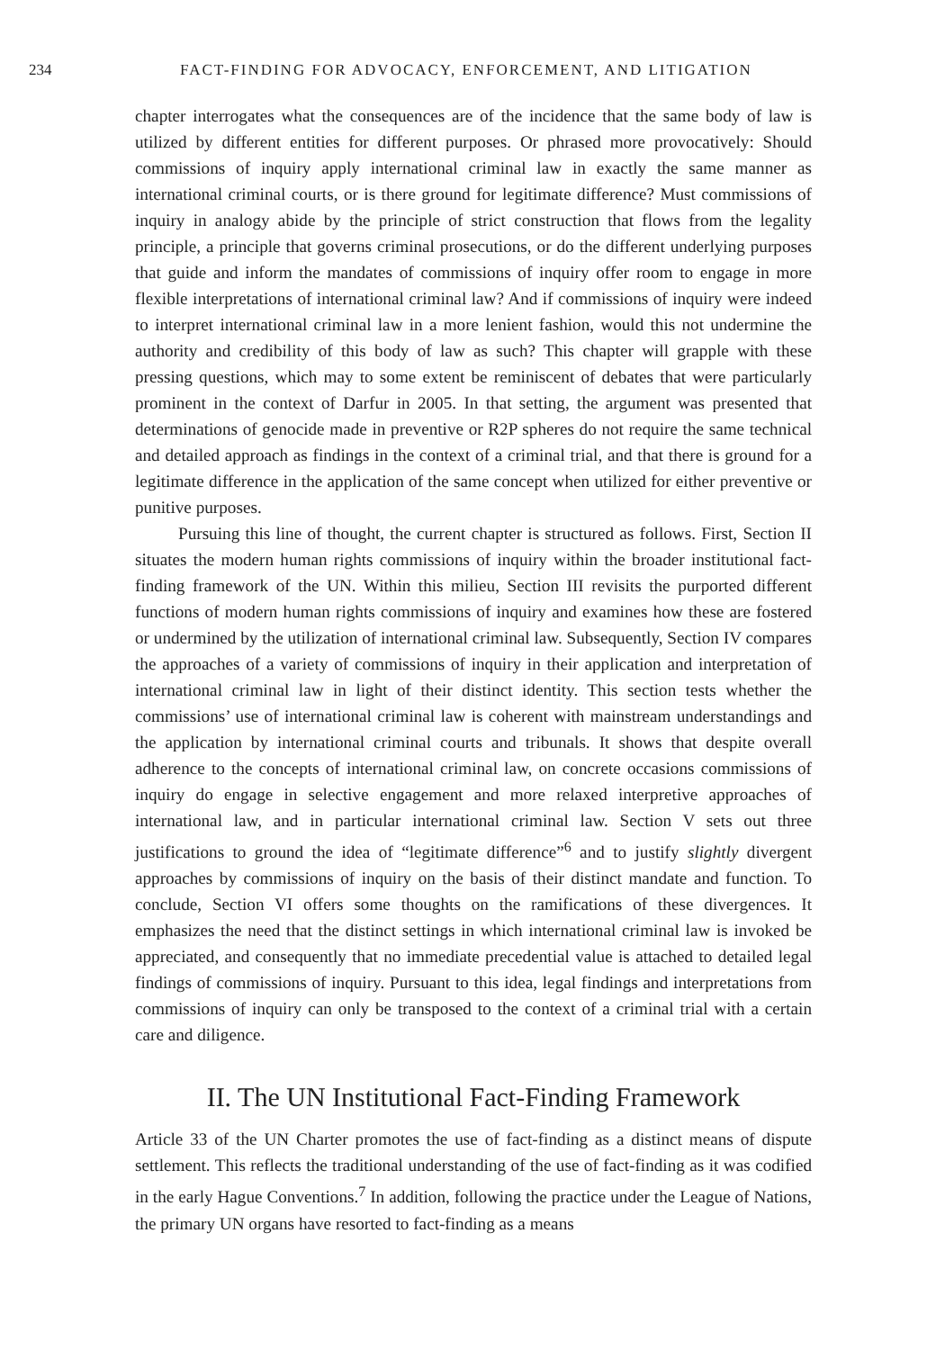234 FACT-FINDING FOR ADVOCACY, ENFORCEMENT, AND LITIGATION
chapter interrogates what the consequences are of the incidence that the same body of law is utilized by different entities for different purposes. Or phrased more provocatively: Should commissions of inquiry apply international criminal law in exactly the same manner as international criminal courts, or is there ground for legitimate difference? Must commissions of inquiry in analogy abide by the principle of strict construction that flows from the legality principle, a principle that governs criminal prosecutions, or do the different underlying purposes that guide and inform the mandates of commissions of inquiry offer room to engage in more flexible interpretations of international criminal law? And if commissions of inquiry were indeed to interpret international criminal law in a more lenient fashion, would this not undermine the authority and credibility of this body of law as such? This chapter will grapple with these pressing questions, which may to some extent be reminiscent of debates that were particularly prominent in the context of Darfur in 2005. In that setting, the argument was presented that determinations of genocide made in preventive or R2P spheres do not require the same technical and detailed approach as findings in the context of a criminal trial, and that there is ground for a legitimate difference in the application of the same concept when utilized for either preventive or punitive purposes.
Pursuing this line of thought, the current chapter is structured as follows. First, Section II situates the modern human rights commissions of inquiry within the broader institutional fact-finding framework of the UN. Within this milieu, Section III revisits the purported different functions of modern human rights commissions of inquiry and examines how these are fostered or undermined by the utilization of international criminal law. Subsequently, Section IV compares the approaches of a variety of commissions of inquiry in their application and interpretation of international criminal law in light of their distinct identity. This section tests whether the commissions’ use of international criminal law is coherent with mainstream understandings and the application by international criminal courts and tribunals. It shows that despite overall adherence to the concepts of international criminal law, on concrete occasions commissions of inquiry do engage in selective engagement and more relaxed interpretive approaches of international law, and in particular international criminal law. Section V sets out three justifications to ground the idea of “legitimate difference”<sup>6</sup> and to justify slightly divergent approaches by commissions of inquiry on the basis of their distinct mandate and function. To conclude, Section VI offers some thoughts on the ramifications of these divergences. It emphasizes the need that the distinct settings in which international criminal law is invoked be appreciated, and consequently that no immediate precedential value is attached to detailed legal findings of commissions of inquiry. Pursuant to this idea, legal findings and interpretations from commissions of inquiry can only be transposed to the context of a criminal trial with a certain care and diligence.
II. The UN Institutional Fact-Finding Framework
Article 33 of the UN Charter promotes the use of fact-finding as a distinct means of dispute settlement. This reflects the traditional understanding of the use of fact-finding as it was codified in the early Hague Conventions.<sup>7</sup> In addition, following the practice under the League of Nations, the primary UN organs have resorted to fact-finding as a means